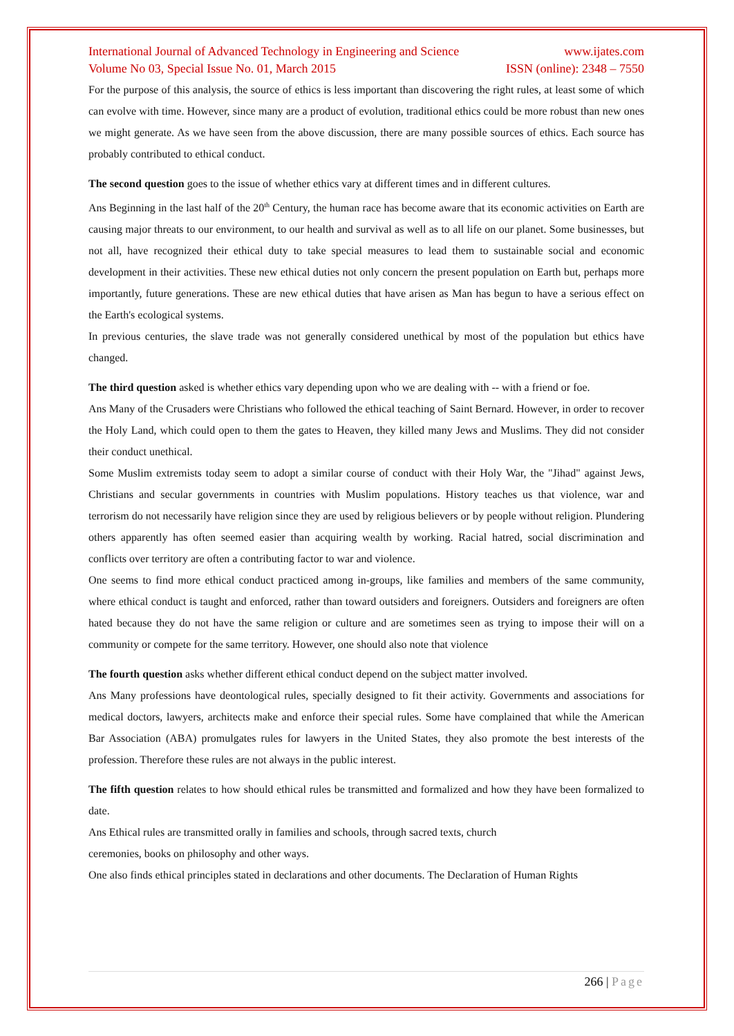International Journal of Advanced Technology in Engineering and Science www.ijates.com
Volume No 03, Special Issue No. 01, March 2015 ISSN (online): 2348 – 7550
For the purpose of this analysis, the source of ethics is less important than discovering the right rules, at least some of which can evolve with time. However, since many are a product of evolution, traditional ethics could be more robust than new ones we might generate. As we have seen from the above discussion, there are many possible sources of ethics. Each source has probably contributed to ethical conduct.
The second question goes to the issue of whether ethics vary at different times and in different cultures.
Ans Beginning in the last half of the 20<sup>th</sup> Century, the human race has become aware that its economic activities on Earth are causing major threats to our environment, to our health and survival as well as to all life on our planet. Some businesses, but not all, have recognized their ethical duty to take special measures to lead them to sustainable social and economic development in their activities. These new ethical duties not only concern the present population on Earth but, perhaps more importantly, future generations. These are new ethical duties that have arisen as Man has begun to have a serious effect on the Earth's ecological systems.
In previous centuries, the slave trade was not generally considered unethical by most of the population but ethics have changed.
The third question asked is whether ethics vary depending upon who we are dealing with -- with a friend or foe.
Ans Many of the Crusaders were Christians who followed the ethical teaching of Saint Bernard. However, in order to recover the Holy Land, which could open to them the gates to Heaven, they killed many Jews and Muslims. They did not consider their conduct unethical.
Some Muslim extremists today seem to adopt a similar course of conduct with their Holy War, the "Jihad" against Jews, Christians and secular governments in countries with Muslim populations. History teaches us that violence, war and terrorism do not necessarily have religion since they are used by religious believers or by people without religion. Plundering others apparently has often seemed easier than acquiring wealth by working. Racial hatred, social discrimination and conflicts over territory are often a contributing factor to war and violence.
One seems to find more ethical conduct practiced among in-groups, like families and members of the same community, where ethical conduct is taught and enforced, rather than toward outsiders and foreigners. Outsiders and foreigners are often hated because they do not have the same religion or culture and are sometimes seen as trying to impose their will on a community or compete for the same territory. However, one should also note that violence
The fourth question asks whether different ethical conduct depend on the subject matter involved.
Ans Many professions have deontological rules, specially designed to fit their activity. Governments and associations for medical doctors, lawyers, architects make and enforce their special rules. Some have complained that while the American Bar Association (ABA) promulgates rules for lawyers in the United States, they also promote the best interests of the profession. Therefore these rules are not always in the public interest.
The fifth question relates to how should ethical rules be transmitted and formalized and how they have been formalized to date.
Ans Ethical rules are transmitted orally in families and schools, through sacred texts, church
ceremonies, books on philosophy and other ways.
One also finds ethical principles stated in declarations and other documents. The Declaration of Human Rights
266 | Page